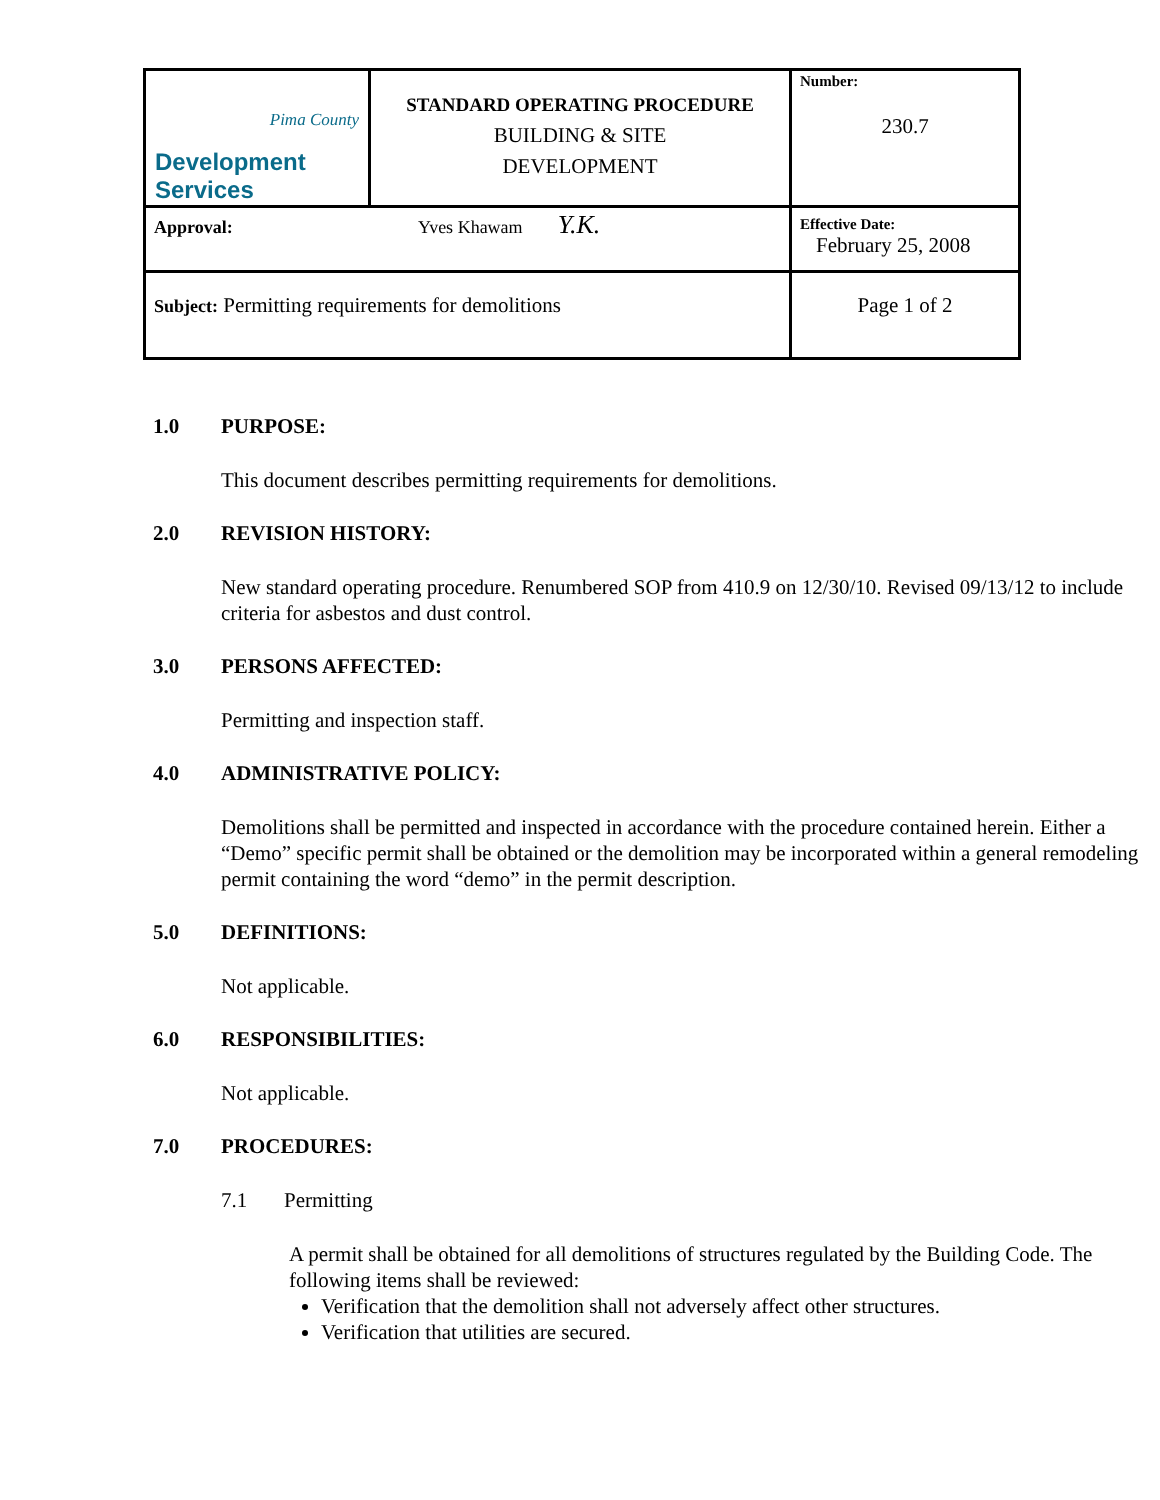| Pima County Development Services | STANDARD OPERATING PROCEDURE BUILDING & SITE DEVELOPMENT | Number: 230.7 |
| Approval: Yves Khawam Y.K. | | Effective Date: February 25, 2008 |
| Subject: Permitting requirements for demolitions | | Page 1 of 2 |
1.0 PURPOSE:
This document describes permitting requirements for demolitions.
2.0 REVISION HISTORY:
New standard operating procedure. Renumbered SOP from 410.9 on 12/30/10. Revised 09/13/12 to include criteria for asbestos and dust control.
3.0 PERSONS AFFECTED:
Permitting and inspection staff.
4.0 ADMINISTRATIVE POLICY:
Demolitions shall be permitted and inspected in accordance with the procedure contained herein. Either a “Demo” specific permit shall be obtained or the demolition may be incorporated within a general remodeling permit containing the word “demo” in the permit description.
5.0 DEFINITIONS:
Not applicable.
6.0 RESPONSIBILITIES:
Not applicable.
7.0 PROCEDURES:
7.1 Permitting
A permit shall be obtained for all demolitions of structures regulated by the Building Code. The following items shall be reviewed:
Verification that the demolition shall not adversely affect other structures.
Verification that utilities are secured.